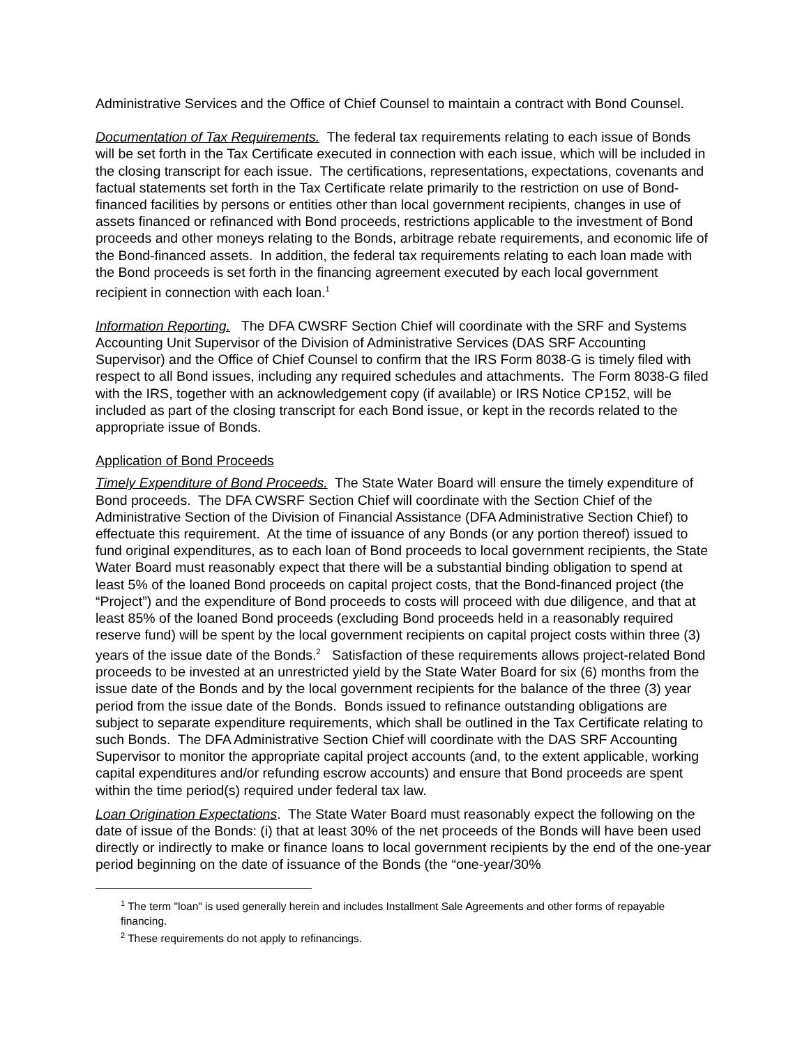Administrative Services and the Office of Chief Counsel to maintain a contract with Bond Counsel.
Documentation of Tax Requirements. The federal tax requirements relating to each issue of Bonds will be set forth in the Tax Certificate executed in connection with each issue, which will be included in the closing transcript for each issue. The certifications, representations, expectations, covenants and factual statements set forth in the Tax Certificate relate primarily to the restriction on use of Bond-financed facilities by persons or entities other than local government recipients, changes in use of assets financed or refinanced with Bond proceeds, restrictions applicable to the investment of Bond proceeds and other moneys relating to the Bonds, arbitrage rebate requirements, and economic life of the Bond-financed assets. In addition, the federal tax requirements relating to each loan made with the Bond proceeds is set forth in the financing agreement executed by each local government recipient in connection with each loan.<sup>1</sup>
Information Reporting. The DFA CWSRF Section Chief will coordinate with the SRF and Systems Accounting Unit Supervisor of the Division of Administrative Services (DAS SRF Accounting Supervisor) and the Office of Chief Counsel to confirm that the IRS Form 8038-G is timely filed with respect to all Bond issues, including any required schedules and attachments. The Form 8038-G filed with the IRS, together with an acknowledgement copy (if available) or IRS Notice CP152, will be included as part of the closing transcript for each Bond issue, or kept in the records related to the appropriate issue of Bonds.
Application of Bond Proceeds
Timely Expenditure of Bond Proceeds. The State Water Board will ensure the timely expenditure of Bond proceeds. The DFA CWSRF Section Chief will coordinate with the Section Chief of the Administrative Section of the Division of Financial Assistance (DFA Administrative Section Chief) to effectuate this requirement. At the time of issuance of any Bonds (or any portion thereof) issued to fund original expenditures, as to each loan of Bond proceeds to local government recipients, the State Water Board must reasonably expect that there will be a substantial binding obligation to spend at least 5% of the loaned Bond proceeds on capital project costs, that the Bond-financed project (the “Project”) and the expenditure of Bond proceeds to costs will proceed with due diligence, and that at least 85% of the loaned Bond proceeds (excluding Bond proceeds held in a reasonably required reserve fund) will be spent by the local government recipients on capital project costs within three (3) years of the issue date of the Bonds.<sup>2</sup> Satisfaction of these requirements allows project-related Bond proceeds to be invested at an unrestricted yield by the State Water Board for six (6) months from the issue date of the Bonds and by the local government recipients for the balance of the three (3) year period from the issue date of the Bonds. Bonds issued to refinance outstanding obligations are subject to separate expenditure requirements, which shall be outlined in the Tax Certificate relating to such Bonds. The DFA Administrative Section Chief will coordinate with the DAS SRF Accounting Supervisor to monitor the appropriate capital project accounts (and, to the extent applicable, working capital expenditures and/or refunding escrow accounts) and ensure that Bond proceeds are spent within the time period(s) required under federal tax law.
Loan Origination Expectations. The State Water Board must reasonably expect the following on the date of issue of the Bonds: (i) that at least 30% of the net proceeds of the Bonds will have been used directly or indirectly to make or finance loans to local government recipients by the end of the one-year period beginning on the date of issuance of the Bonds (the “one-year/30%
<sup>1</sup> The term "loan" is used generally herein and includes Installment Sale Agreements and other forms of repayable financing.
<sup>2</sup> These requirements do not apply to refinancings.